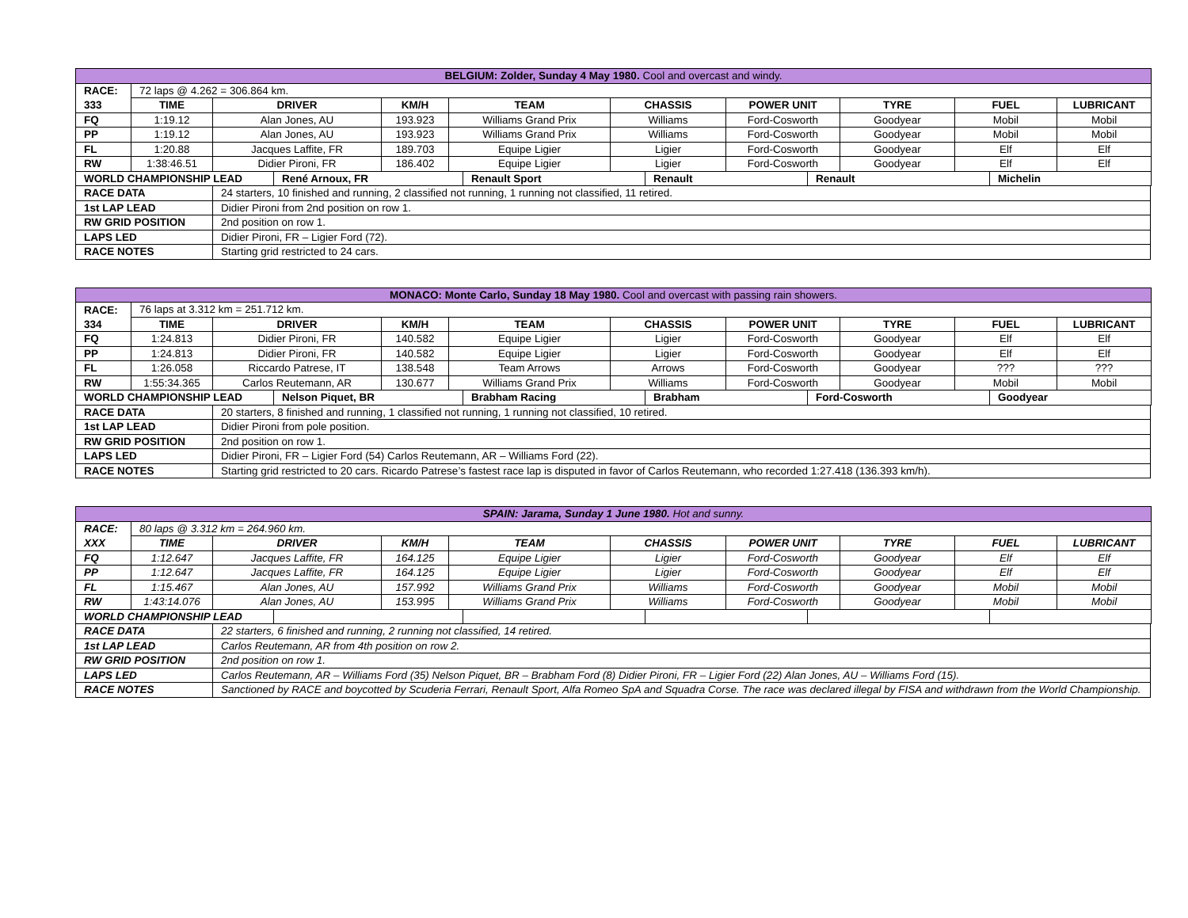| BELGIUM: Zolder, Sunday 4 May 1980. Cool and overcast and windy. | | | | | | | | | |
| RACE: | 72 laps @ 4.262 = 306.864 km. | | | | | | | | |
| 333 | TIME | DRIVER | KM/H | TEAM | CHASSIS | POWER UNIT | TYRE | FUEL | LUBRICANT |
| FQ | 1:19.12 | Alan Jones, AU | 193.923 | Williams Grand Prix | Williams | Ford-Cosworth | Goodyear | Mobil | Mobil |
| PP | 1:19.12 | Alan Jones, AU | 193.923 | Williams Grand Prix | Williams | Ford-Cosworth | Goodyear | Mobil | Mobil |
| FL | 1:20.88 | Jacques Laffite, FR | 189.703 | Equipe Ligier | Ligier | Ford-Cosworth | Goodyear | Elf | Elf |
| RW | 1:38:46.51 | Didier Pironi, FR | 186.402 | Equipe Ligier | Ligier | Ford-Cosworth | Goodyear | Elf | Elf |
| WORLD CHAMPIONSHIP LEAD | René Arnoux, FR | Renault Sport | Renault | Renault | Michelin |
| RACE DATA | 24 starters, 10 finished and running, 2 classified not running, 1 running not classified, 11 retired. |
| 1st LAP LEAD | Didier Pironi from 2nd position on row 1. |
| RW GRID POSITION | 2nd position on row 1. |
| LAPS LED | Didier Pironi, FR – Ligier Ford (72). |
| RACE NOTES | Starting grid restricted to 24 cars. |
| MONACO: Monte Carlo, Sunday 18 May 1980. Cool and overcast with passing rain showers. | | | | | | | | | |
| RACE: | 76 laps at 3.312 km = 251.712 km. | | | | | | | | |
| 334 | TIME | DRIVER | KM/H | TEAM | CHASSIS | POWER UNIT | TYRE | FUEL | LUBRICANT |
| FQ | 1:24.813 | Didier Pironi, FR | 140.582 | Equipe Ligier | Ligier | Ford-Cosworth | Goodyear | Elf | Elf |
| PP | 1:24.813 | Didier Pironi, FR | 140.582 | Equipe Ligier | Ligier | Ford-Cosworth | Goodyear | Elf | Elf |
| FL | 1:26.058 | Riccardo Patrese, IT | 138.548 | Team Arrows | Arrows | Ford-Cosworth | Goodyear | ??? | ??? |
| RW | 1:55:34.365 | Carlos Reutemann, AR | 130.677 | Williams Grand Prix | Williams | Ford-Cosworth | Goodyear | Mobil | Mobil |
| WORLD CHAMPIONSHIP LEAD | Nelson Piquet, BR | Brabham Racing | Brabham | Ford-Cosworth | Goodyear |
| RACE DATA | 20 starters, 8 finished and running, 1 classified not running, 1 running not classified, 10 retired. |
| 1st LAP LEAD | Didier Pironi from pole position. |
| RW GRID POSITION | 2nd position on row 1. |
| LAPS LED | Didier Pironi, FR – Ligier Ford (54) Carlos Reutemann, AR – Williams Ford (22). |
| RACE NOTES | Starting grid restricted to 20 cars. Ricardo Patrese’s fastest race lap is disputed in favor of Carlos Reutemann, who recorded 1:27.418 (136.393 km/h). |
| SPAIN: Jarama, Sunday 1 June 1980. Hot and sunny. | | | | | | | | | |
| RACE: | 80 laps @ 3.312 km = 264.960 km. | | | | | | | | |
| XXX | TIME | DRIVER | KM/H | TEAM | CHASSIS | POWER UNIT | TYRE | FUEL | LUBRICANT |
| FQ | 1:12.647 | Jacques Laffite, FR | 164.125 | Equipe Ligier | Ligier | Ford-Cosworth | Goodyear | Elf | Elf |
| PP | 1:12.647 | Jacques Laffite, FR | 164.125 | Equipe Ligier | Ligier | Ford-Cosworth | Goodyear | Elf | Elf |
| FL | 1:15.467 | Alan Jones, AU | 157.992 | Williams Grand Prix | Williams | Ford-Cosworth | Goodyear | Mobil | Mobil |
| RW | 1:43:14.076 | Alan Jones, AU | 153.995 | Williams Grand Prix | Williams | Ford-Cosworth | Goodyear | Mobil | Mobil |
| WORLD CHAMPIONSHIP LEAD | | | | | |
| RACE DATA | 22 starters, 6 finished and running, 2 running not classified, 14 retired. |
| 1st LAP LEAD | Carlos Reutemann, AR from 4th position on row 2. |
| RW GRID POSITION | 2nd position on row 1. |
| LAPS LED | Carlos Reutemann, AR – Williams Ford (35) Nelson Piquet, BR – Brabham Ford (8) Didier Pironi, FR – Ligier Ford (22) Alan Jones, AU – Williams Ford (15). |
| RACE NOTES | Sanctioned by RACE and boycotted by Scuderia Ferrari, Renault Sport, Alfa Romeo SpA and Squadra Corse. The race was declared illegal by FISA and withdrawn from the World Championship. |